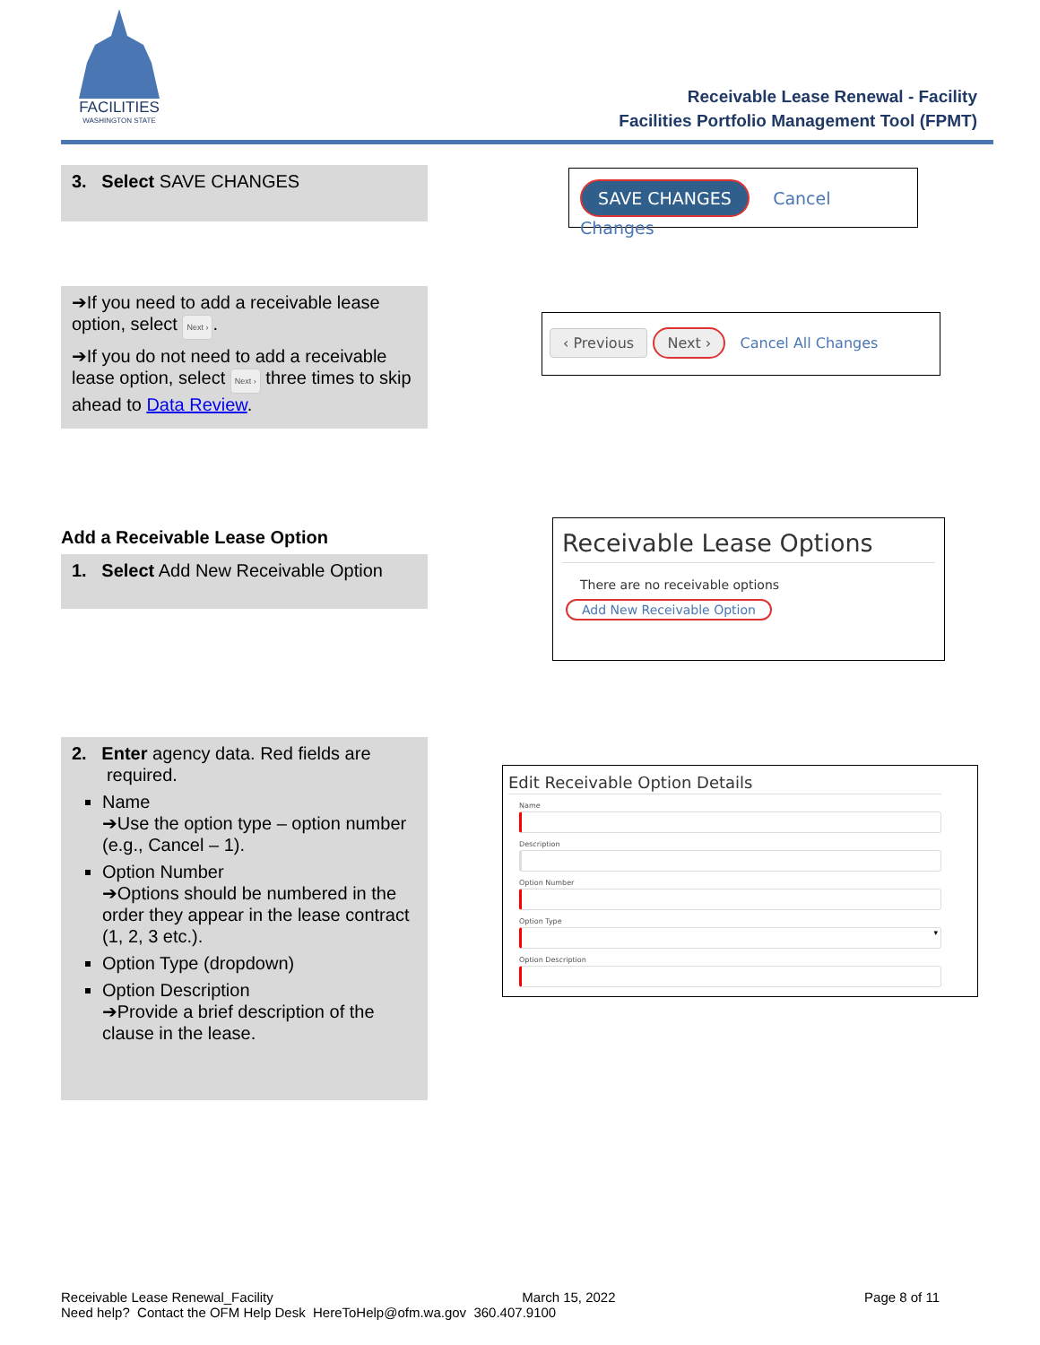FACILITIES
WASHINGTON STATE
Receivable Lease Renewal - Facility
Facilities Portfolio Management Tool (FPMT)
3. Select SAVE CHANGES SAVE CHANGES Cancel Changes
➔If you need to add a receivable lease option, select Next ›.
➔If you do not need to add a receivable lease option, select Next › three times to skip ahead to Data Review.
‹ Previous Next › Cancel All Changes
Add a Receivable Lease Option
1. Select Add New Receivable Option
Receivable Lease Options
There are no receivable options
Add New Receivable Option
2. Enter agency data. Red fields are
required.
Name
➔Use the option type – option number (e.g., Cancel – 1).
Option Number
➔Options should be numbered in the order they appear in the lease contract (1, 2, 3 etc.).
Option Type (dropdown)
Option Description
➔Provide a brief description of the clause in the lease.
Edit Receivable Option Details
Name
Description
Option Number
Option Type
▾
Option Description
Receivable Lease Renewal_Facility March 15, 2022 Page 8 of 11
Need help? Contact the OFM Help Desk HereToHelp@ofm.wa.gov 360.407.9100